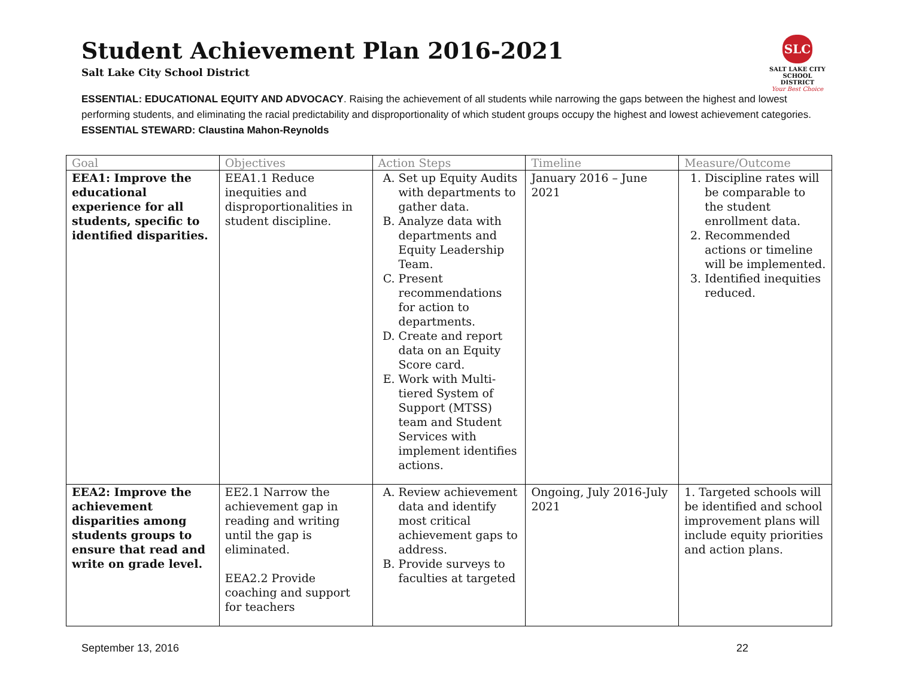SLC
SALT LAKE CITY
SCHOOL DISTRICT
Your Best Choice
Student Achievement Plan 2016-2021
Salt Lake City School District
ESSENTIAL: EDUCATIONAL EQUITY AND ADVOCACY. Raising the achievement of all students while narrowing the gaps between the highest and lowest performing students, and eliminating the racial predictability and disproportionality of which student groups occupy the highest and lowest achievement categories.
ESSENTIAL STEWARD: Claustina Mahon-Reynolds
| Goal | Objectives | Action Steps | Timeline | Measure/Outcome |
| --- | --- | --- | --- | --- |
| EEA1: Improve the educational experience for all students, specific to identified disparities. | EEA1.1 Reduce inequities and disproportionalities in student discipline. | A. Set up Equity Audits with departments to gather data. B. Analyze data with departments and Equity Leadership Team. C. Present recommendations for action to departments. D. Create and report data on an Equity Score card. E. Work with Multi-tiered System of Support (MTSS) team and Student Services with implement identifies actions. | January 2016 – June 2021 | 1. Discipline rates will be comparable to the student enrollment data. 2. Recommended actions or timeline will be implemented. 3. Identified inequities reduced. |
| EEA2: Improve the achievement disparities among students groups to ensure that read and write on grade level. | EE2.1 Narrow the achievement gap in reading and writing until the gap is eliminated. EEA2.2 Provide coaching and support for teachers | A. Review achievement data and identify most critical achievement gaps to address. B. Provide surveys to faculties at targeted | Ongoing, July 2016-July 2021 | 1. Targeted schools will be identified and school improvement plans will include equity priorities and action plans. |
September 13, 2016 22